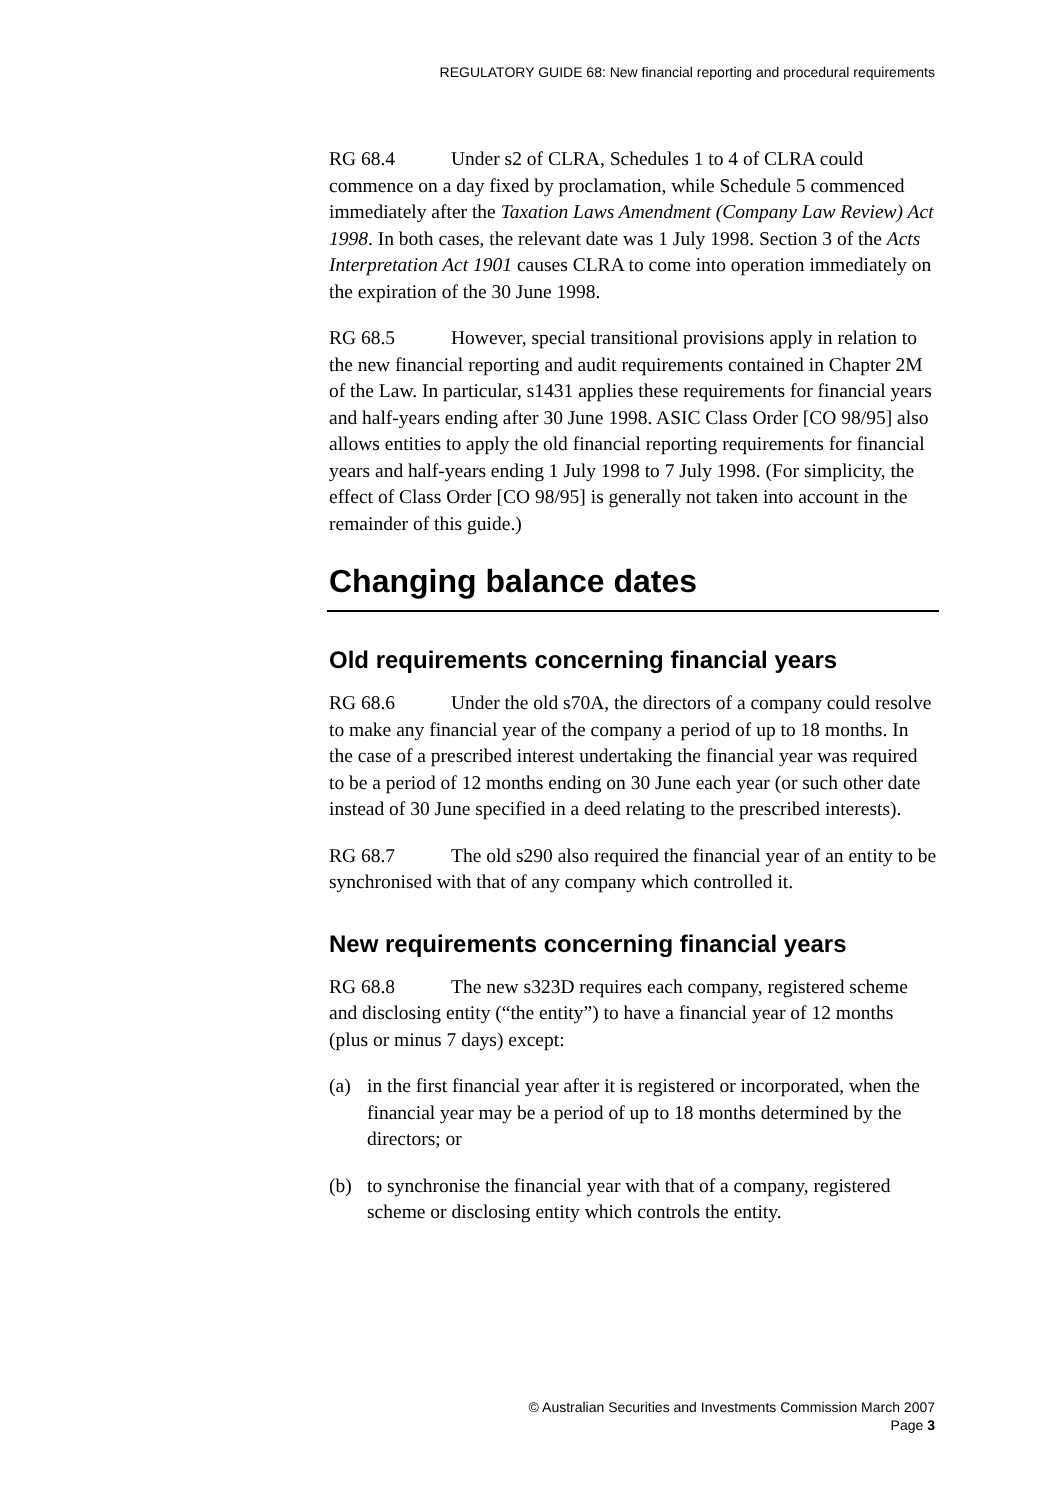REGULATORY GUIDE 68: New financial reporting and procedural requirements
RG 68.4 Under s2 of CLRA, Schedules 1 to 4 of CLRA could commence on a day fixed by proclamation, while Schedule 5 commenced immediately after the Taxation Laws Amendment (Company Law Review) Act 1998. In both cases, the relevant date was 1 July 1998. Section 3 of the Acts Interpretation Act 1901 causes CLRA to come into operation immediately on the expiration of the 30 June 1998.
RG 68.5 However, special transitional provisions apply in relation to the new financial reporting and audit requirements contained in Chapter 2M of the Law. In particular, s1431 applies these requirements for financial years and half-years ending after 30 June 1998. ASIC Class Order [CO 98/95] also allows entities to apply the old financial reporting requirements for financial years and half-years ending 1 July 1998 to 7 July 1998. (For simplicity, the effect of Class Order [CO 98/95] is generally not taken into account in the remainder of this guide.)
Changing balance dates
Old requirements concerning financial years
RG 68.6 Under the old s70A, the directors of a company could resolve to make any financial year of the company a period of up to 18 months. In the case of a prescribed interest undertaking the financial year was required to be a period of 12 months ending on 30 June each year (or such other date instead of 30 June specified in a deed relating to the prescribed interests).
RG 68.7 The old s290 also required the financial year of an entity to be synchronised with that of any company which controlled it.
New requirements concerning financial years
RG 68.8 The new s323D requires each company, registered scheme and disclosing entity (“the entity”) to have a financial year of 12 months (plus or minus 7 days) except:
(a) in the first financial year after it is registered or incorporated, when the financial year may be a period of up to 18 months determined by the directors; or
(b) to synchronise the financial year with that of a company, registered scheme or disclosing entity which controls the entity.
© Australian Securities and Investments Commission March 2007
Page 3